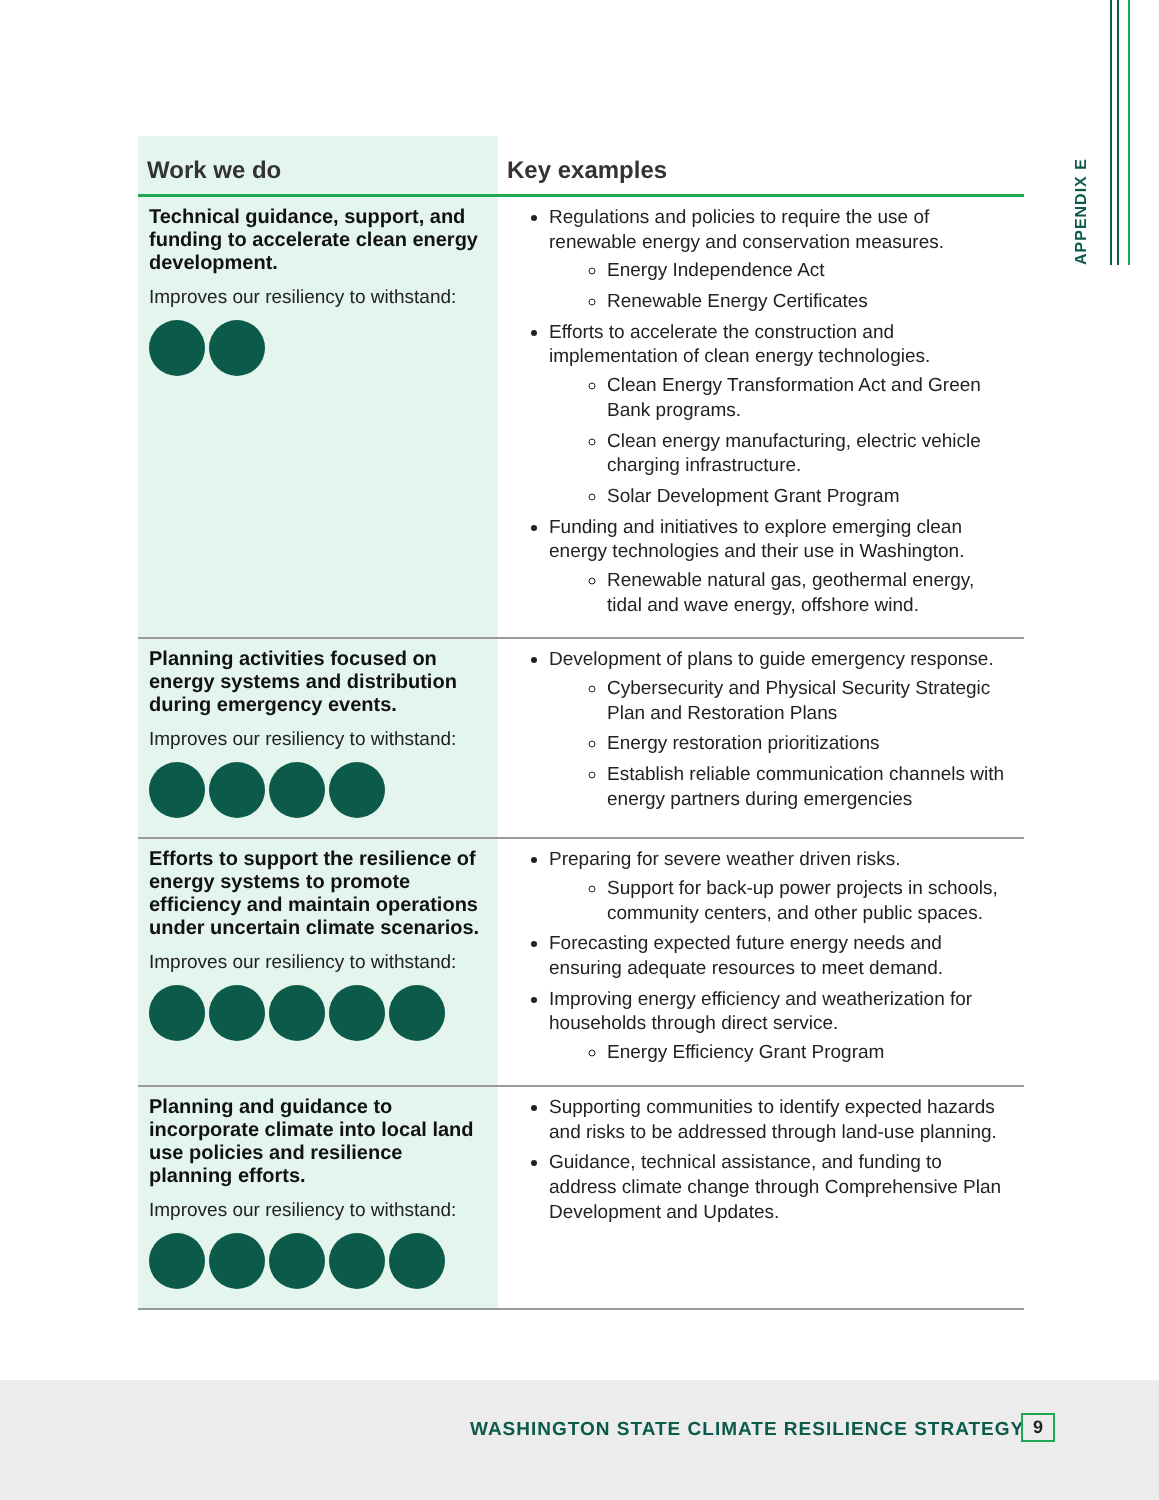APPENDIX E
| Work we do | Key examples |
| --- | --- |
| Technical guidance, support, and funding to accelerate clean energy development. Improves our resiliency to withstand: | Regulations and policies to require the use of renewable energy and conservation measures. Energy Independence Act Renewable Energy Certificates Efforts to accelerate the construction and implementation of clean energy technologies. Clean Energy Transformation Act and Green Bank programs. Clean energy manufacturing, electric vehicle charging infrastructure. Solar Development Grant Program Funding and initiatives to explore emerging clean energy technologies and their use in Washington. Renewable natural gas, geothermal energy, tidal and wave energy, offshore wind. |
| Planning activities focused on energy systems and distribution during emergency events. Improves our resiliency to withstand: | Development of plans to guide emergency response. Cybersecurity and Physical Security Strategic Plan and Restoration Plans Energy restoration prioritizations Establish reliable communication channels with energy partners during emergencies |
| Efforts to support the resilience of energy systems to promote efficiency and maintain operations under uncertain climate scenarios. Improves our resiliency to withstand: | Preparing for severe weather driven risks. Support for back-up power projects in schools, community centers, and other public spaces. Forecasting expected future energy needs and ensuring adequate resources to meet demand. Improving energy efficiency and weatherization for households through direct service. Energy Efficiency Grant Program |
| Planning and guidance to incorporate climate into local land use policies and resilience planning efforts. Improves our resiliency to withstand: | Supporting communities to identify expected hazards and risks to be addressed through land-use planning. Guidance, technical assistance, and funding to address climate change through Comprehensive Plan Development and Updates. |
WASHINGTON STATE CLIMATE RESILIENCE STRATEGY 9